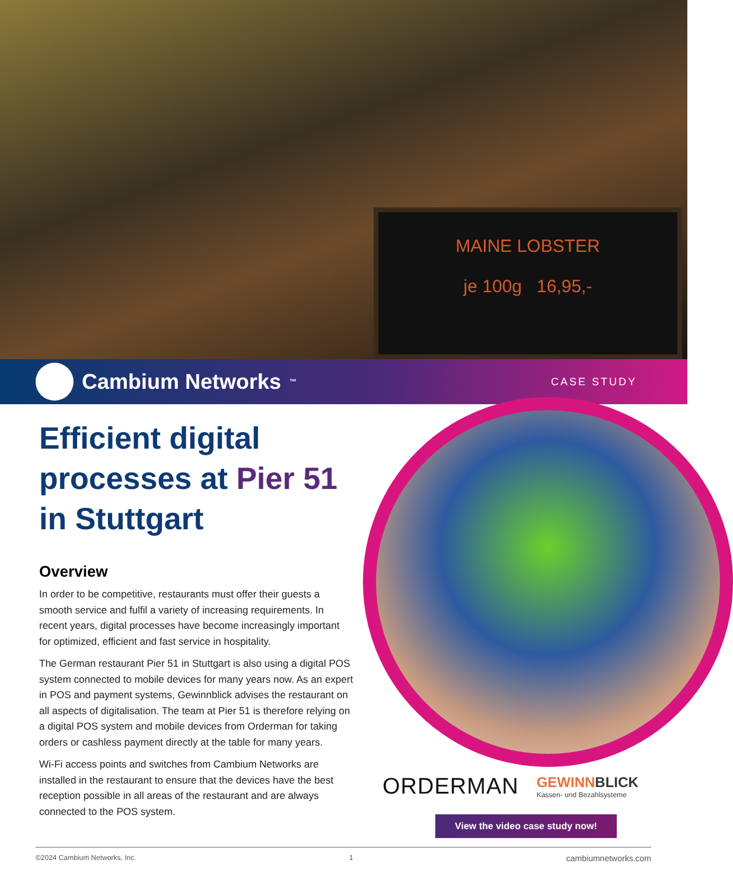MAINE LOBSTER
je 100g 16,95,-
Cambium Networks<sup>™</sup>
CASE STUDY
Efficient digital processes at Pier 51 in Stuttgart
Overview
In order to be competitive, restaurants must offer their guests a smooth service and fulfil a variety of increasing requirements. In recent years, digital processes have become increasingly important for optimized, efficient and fast service in hospitality.
The German restaurant Pier 51 in Stuttgart is also using a digital POS system connected to mobile devices for many years now. As an expert in POS and payment systems, Gewinnblick advises the restaurant on all aspects of digitalisation. The team at Pier 51 is therefore relying on a digital POS system and mobile devices from Orderman for taking orders or cashless payment directly at the table for many years.
Wi-Fi access points and switches from Cambium Networks are installed in the restaurant to ensure that the devices have the best reception possible in all areas of the restaurant and are always connected to the POS system.
ORDERMAN
GEWINNBLICK
Kassen- und Bezahlsysteme
View the video case study now!
©2024 Cambium Networks, Inc. 1 cambiumnetworks.com